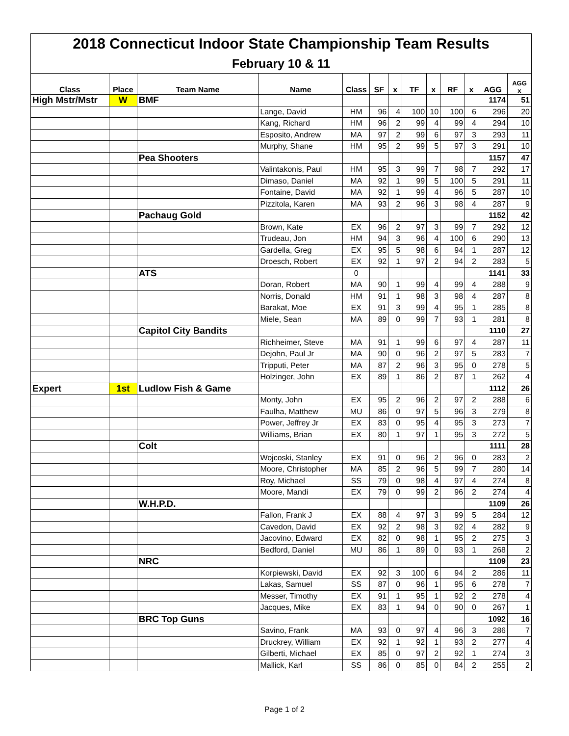| 2018 Connecticut Indoor State Championship Team Results | | | | | | | | | | | | |
| February 10 & 11 | | | | | | | | | | | | |
| Class | Place | Team Name | Name | Class | SF | x | TF | x | RF | x | AGG | AGG x |
| High Mstr/Mstr | W | BMF | | | | | | | | | 1174 | 51 |
| | | | Lange, David | HM | 96 | 4 | 100 | 10 | 100 | 6 | 296 | 20 |
| | | | Kang, Richard | HM | 96 | 2 | 99 | 4 | 99 | 4 | 294 | 10 |
| | | | Esposito, Andrew | MA | 97 | 2 | 99 | 6 | 97 | 3 | 293 | 11 |
| | | | Murphy, Shane | HM | 95 | 2 | 99 | 5 | 97 | 3 | 291 | 10 |
| | | Pea Shooters | | | | | | | | | 1157 | 47 |
| | | | Valintakonis, Paul | HM | 95 | 3 | 99 | 7 | 98 | 7 | 292 | 17 |
| | | | Dimaso, Daniel | MA | 92 | 1 | 99 | 5 | 100 | 5 | 291 | 11 |
| | | | Fontaine, David | MA | 92 | 1 | 99 | 4 | 96 | 5 | 287 | 10 |
| | | | Pizzitola, Karen | MA | 93 | 2 | 96 | 3 | 98 | 4 | 287 | 9 |
| | | Pachaug Gold | | | | | | | | | 1152 | 42 |
| | | | Brown, Kate | EX | 96 | 2 | 97 | 3 | 99 | 7 | 292 | 12 |
| | | | Trudeau, Jon | HM | 94 | 3 | 96 | 4 | 100 | 6 | 290 | 13 |
| | | | Gardella, Greg | EX | 95 | 5 | 98 | 6 | 94 | 1 | 287 | 12 |
| | | | Droesch, Robert | EX | 92 | 1 | 97 | 2 | 94 | 2 | 283 | 5 |
| | | ATS | | 0 | | | | | | | 1141 | 33 |
| | | | Doran, Robert | MA | 90 | 1 | 99 | 4 | 99 | 4 | 288 | 9 |
| | | | Norris, Donald | HM | 91 | 1 | 98 | 3 | 98 | 4 | 287 | 8 |
| | | | Barakat, Moe | EX | 91 | 3 | 99 | 4 | 95 | 1 | 285 | 8 |
| | | | Miele, Sean | MA | 89 | 0 | 99 | 7 | 93 | 1 | 281 | 8 |
| | | Capitol City Bandits | | | | | | | | | 1110 | 27 |
| | | | Richheimer, Steve | MA | 91 | 1 | 99 | 6 | 97 | 4 | 287 | 11 |
| | | | Dejohn, Paul Jr | MA | 90 | 0 | 96 | 2 | 97 | 5 | 283 | 7 |
| | | | Tripputi, Peter | MA | 87 | 2 | 96 | 3 | 95 | 0 | 278 | 5 |
| | | | Holzinger, John | EX | 89 | 1 | 86 | 2 | 87 | 1 | 262 | 4 |
| Expert | 1st | Ludlow Fish & Game | | | | | | | | | 1112 | 26 |
| | | | Monty, John | EX | 95 | 2 | 96 | 2 | 97 | 2 | 288 | 6 |
| | | | Faulha, Matthew | MU | 86 | 0 | 97 | 5 | 96 | 3 | 279 | 8 |
| | | | Power, Jeffrey Jr | EX | 83 | 0 | 95 | 4 | 95 | 3 | 273 | 7 |
| | | | Williams, Brian | EX | 80 | 1 | 97 | 1 | 95 | 3 | 272 | 5 |
| | | Colt | | | | | | | | | 1111 | 28 |
| | | | Wojcoski, Stanley | EX | 91 | 0 | 96 | 2 | 96 | 0 | 283 | 2 |
| | | | Moore, Christopher | MA | 85 | 2 | 96 | 5 | 99 | 7 | 280 | 14 |
| | | | Roy, Michael | SS | 79 | 0 | 98 | 4 | 97 | 4 | 274 | 8 |
| | | | Moore, Mandi | EX | 79 | 0 | 99 | 2 | 96 | 2 | 274 | 4 |
| | | W.H.P.D. | | | | | | | | | 1109 | 26 |
| | | | Fallon, Frank J | EX | 88 | 4 | 97 | 3 | 99 | 5 | 284 | 12 |
| | | | Cavedon, David | EX | 92 | 2 | 98 | 3 | 92 | 4 | 282 | 9 |
| | | | Jacovino, Edward | EX | 82 | 0 | 98 | 1 | 95 | 2 | 275 | 3 |
| | | | Bedford, Daniel | MU | 86 | 1 | 89 | 0 | 93 | 1 | 268 | 2 |
| | | NRC | | | | | | | | | 1109 | 23 |
| | | | Korpiewski, David | EX | 92 | 3 | 100 | 6 | 94 | 2 | 286 | 11 |
| | | | Lakas, Samuel | SS | 87 | 0 | 96 | 1 | 95 | 6 | 278 | 7 |
| | | | Messer, Timothy | EX | 91 | 1 | 95 | 1 | 92 | 2 | 278 | 4 |
| | | | Jacques, Mike | EX | 83 | 1 | 94 | 0 | 90 | 0 | 267 | 1 |
| | | BRC Top Guns | | | | | | | | | 1092 | 16 |
| | | | Savino, Frank | MA | 93 | 0 | 97 | 4 | 96 | 3 | 286 | 7 |
| | | | Druckrey, William | EX | 92 | 1 | 92 | 1 | 93 | 2 | 277 | 4 |
| | | | Gilberti, Michael | EX | 85 | 0 | 97 | 2 | 92 | 1 | 274 | 3 |
| | | | Mallick, Karl | SS | 86 | 0 | 85 | 0 | 84 | 2 | 255 | 2 |
Page 1 of 2